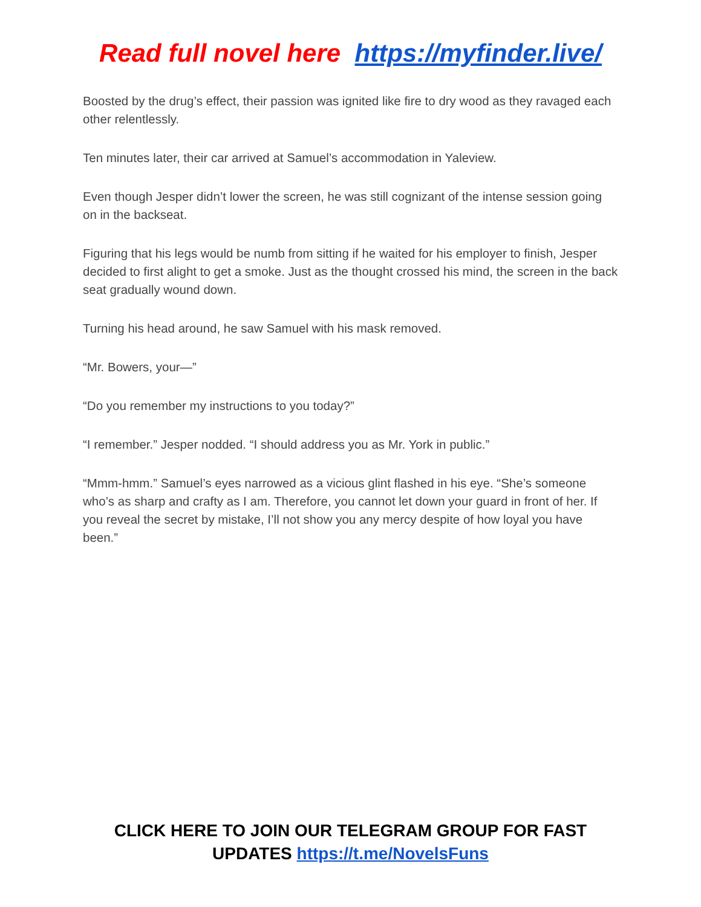Read full novel here https://myfinder.live/
Boosted by the drug’s effect, their passion was ignited like fire to dry wood as they ravaged each other relentlessly.
Ten minutes later, their car arrived at Samuel’s accommodation in Yaleview.
Even though Jesper didn’t lower the screen, he was still cognizant of the intense session going on in the backseat.
Figuring that his legs would be numb from sitting if he waited for his employer to finish, Jesper decided to first alight to get a smoke. Just as the thought crossed his mind, the screen in the back seat gradually wound down.
Turning his head around, he saw Samuel with his mask removed.
“Mr. Bowers, your—”
“Do you remember my instructions to you today?”
“I remember.” Jesper nodded. “I should address you as Mr. York in public.”
“Mmm-hmm.” Samuel’s eyes narrowed as a vicious glint flashed in his eye. “She’s someone who’s as sharp and crafty as I am. Therefore, you cannot let down your guard in front of her. If you reveal the secret by mistake, I’ll not show you any mercy despite of how loyal you have been.”
CLICK HERE TO JOIN OUR TELEGRAM GROUP FOR FAST
UPDATES https://t.me/NovelsFuns